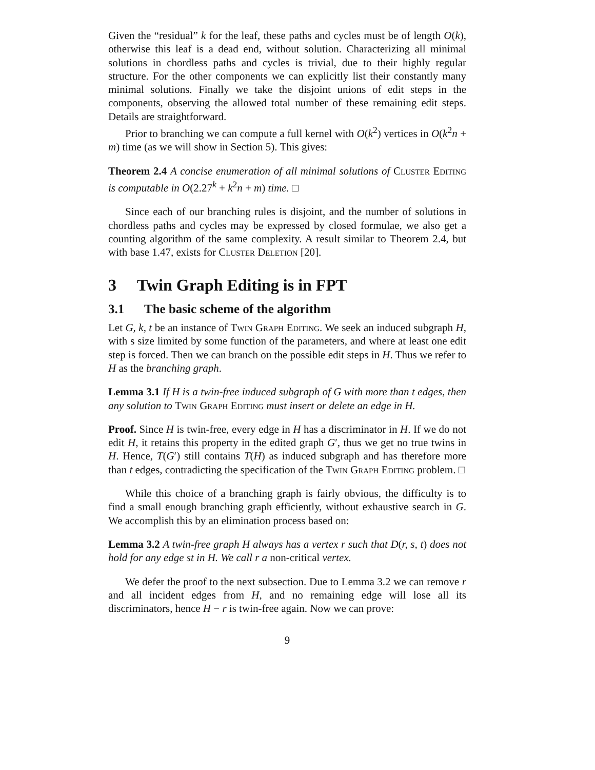Given the “residual” k for the leaf, these paths and cycles must be of length O(k), otherwise this leaf is a dead end, without solution. Characterizing all minimal solutions in chordless paths and cycles is trivial, due to their highly regular structure. For the other components we can explicitly list their constantly many minimal solutions. Finally we take the disjoint unions of edit steps in the components, observing the allowed total number of these remaining edit steps. Details are straightforward.
Prior to branching we can compute a full kernel with O(k<sup>2</sup>) vertices in O(k<sup>2</sup>n + m) time (as we will show in Section 5). This gives:
Theorem 2.4 A concise enumeration of all minimal solutions of Cluster Editing is computable in O(2.27<sup>k</sup> + k<sup>2</sup>n + m) time. □
Since each of our branching rules is disjoint, and the number of solutions in chordless paths and cycles may be expressed by closed formulae, we also get a counting algorithm of the same complexity. A result similar to Theorem 2.4, but with base 1.47, exists for Cluster Deletion [20].
3 Twin Graph Editing is in FPT
3.1 The basic scheme of the algorithm
Let G, k, t be an instance of Twin Graph Editing. We seek an induced subgraph H, with s size limited by some function of the parameters, and where at least one edit step is forced. Then we can branch on the possible edit steps in H. Thus we refer to H as the branching graph.
Lemma 3.1 If H is a twin-free induced subgraph of G with more than t edges, then any solution to Twin Graph Editing must insert or delete an edge in H.
Proof. Since H is twin-free, every edge in H has a discriminator in H. If we do not edit H, it retains this property in the edited graph G′, thus we get no true twins in H. Hence, T(G′) still contains T(H) as induced subgraph and has therefore more than t edges, contradicting the specification of the Twin Graph Editing problem. □
While this choice of a branching graph is fairly obvious, the difficulty is to find a small enough branching graph efficiently, without exhaustive search in G. We accomplish this by an elimination process based on:
Lemma 3.2 A twin-free graph H always has a vertex r such that D(r, s, t) does not hold for any edge st in H. We call r a non-critical vertex.
We defer the proof to the next subsection. Due to Lemma 3.2 we can remove r and all incident edges from H, and no remaining edge will lose all its discriminators, hence H − r is twin-free again. Now we can prove:
9